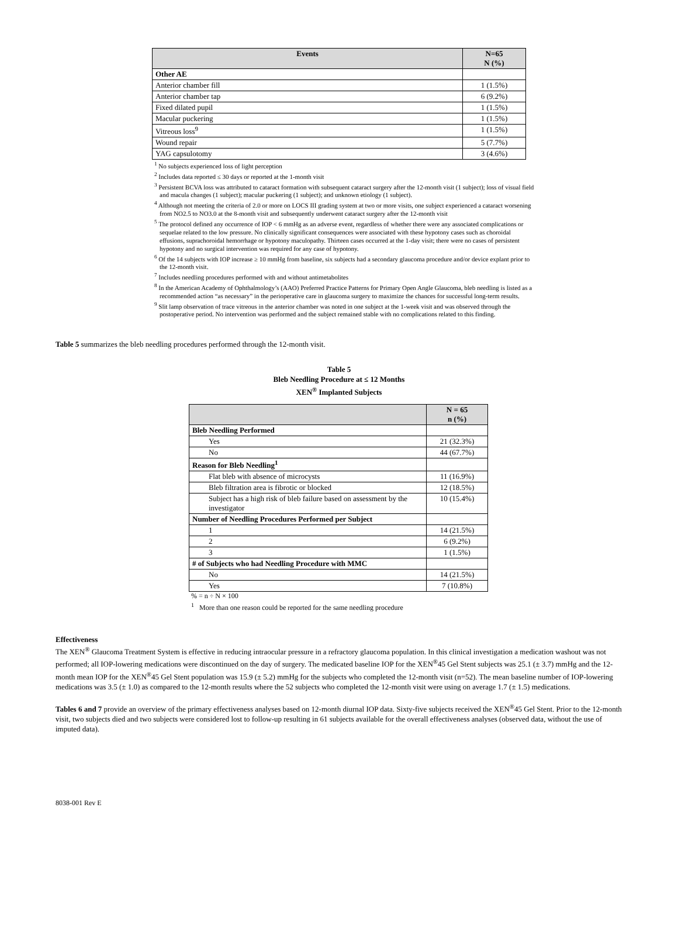| Events | N=65 N (%) |
| --- | --- |
| Other AE | |
| Anterior chamber fill | 1 (1.5%) |
| Anterior chamber tap | 6 (9.2%) |
| Fixed dilated pupil | 1 (1.5%) |
| Macular puckering | 1 (1.5%) |
| Vitreous loss<sup>9</sup> | 1 (1.5%) |
| Wound repair | 5 (7.7%) |
| YAG capsulotomy | 3 (4.6%) |
<sup>1</sup> No subjects experienced loss of light perception
<sup>2</sup> Includes data reported ≤ 30 days or reported at the 1-month visit
<sup>3</sup> Persistent BCVA loss was attributed to cataract formation with subsequent cataract surgery after the 12-month visit (1 subject); loss of visual field and macula changes (1 subject); macular puckering (1 subject); and unknown etiology (1 subject).
<sup>4</sup> Although not meeting the criteria of 2.0 or more on LOCS III grading system at two or more visits, one subject experienced a cataract worsening from NO2.5 to NO3.0 at the 8-month visit and subsequently underwent cataract surgery after the 12-month visit
<sup>5</sup> The protocol defined any occurrence of IOP < 6 mmHg as an adverse event, regardless of whether there were any associated complications or sequelae related to the low pressure. No clinically significant consequences were associated with these hypotony cases such as choroidal effusions, suprachoroidal hemorrhage or hypotony maculopathy. Thirteen cases occurred at the 1-day visit; there were no cases of persistent hypotony and no surgical intervention was required for any case of hypotony.
<sup>6</sup> Of the 14 subjects with IOP increase ≥ 10 mmHg from baseline, six subjects had a secondary glaucoma procedure and/or device explant prior to the 12-month visit.
<sup>7</sup> Includes needling procedures performed with and without antimetabolites
<sup>8</sup> In the American Academy of Ophthalmology’s (AAO) Preferred Practice Patterns for Primary Open Angle Glaucoma, bleb needling is listed as a recommended action “as necessary” in the perioperative care in glaucoma surgery to maximize the chances for successful long-term results.
<sup>9</sup> Slit lamp observation of trace vitreous in the anterior chamber was noted in one subject at the 1-week visit and was observed through the postoperative period. No intervention was performed and the subject remained stable with no complications related to this finding.
Table 5 summarizes the bleb needling procedures performed through the 12-month visit.
Table 5
Bleb Needling Procedure at ≤ 12 Months
XEN<sup>®</sup> Implanted Subjects
| | N = 65 n (%) |
| --- | --- |
| Bleb Needling Performed | |
| Yes | 21 (32.3%) |
| No | 44 (67.7%) |
| Reason for Bleb Needling<sup>1</sup> | |
| Flat bleb with absence of microcysts | 11 (16.9%) |
| Bleb filtration area is fibrotic or blocked | 12 (18.5%) |
| Subject has a high risk of bleb failure based on assessment by the investigator | 10 (15.4%) |
| Number of Needling Procedures Performed per Subject | |
| 1 | 14 (21.5%) |
| 2 | 6 (9.2%) |
| 3 | 1 (1.5%) |
| # of Subjects who had Needling Procedure with MMC | |
| No | 14 (21.5%) |
| Yes | 7 (10.8%) |
% = n ÷ N × 100
<sup>1</sup> More than one reason could be reported for the same needling procedure
Effectiveness
The XEN<sup>®</sup> Glaucoma Treatment System is effective in reducing intraocular pressure in a refractory glaucoma population. In this clinical investigation a medication washout was not performed; all IOP-lowering medications were discontinued on the day of surgery. The medicated baseline IOP for the XEN<sup>®</sup>45 Gel Stent subjects was 25.1 (± 3.7) mmHg and the 12-month mean IOP for the XEN<sup>®</sup>45 Gel Stent population was 15.9 (± 5.2) mmHg for the subjects who completed the 12-month visit (n=52). The mean baseline number of IOP-lowering medications was 3.5 (± 1.0) as compared to the 12-month results where the 52 subjects who completed the 12-month visit were using on average 1.7 (± 1.5) medications.
Tables 6 and 7 provide an overview of the primary effectiveness analyses based on 12-month diurnal IOP data. Sixty-five subjects received the XEN<sup>®</sup>45 Gel Stent. Prior to the 12-month visit, two subjects died and two subjects were considered lost to follow-up resulting in 61 subjects available for the overall effectiveness analyses (observed data, without the use of imputed data).
8038-001 Rev E